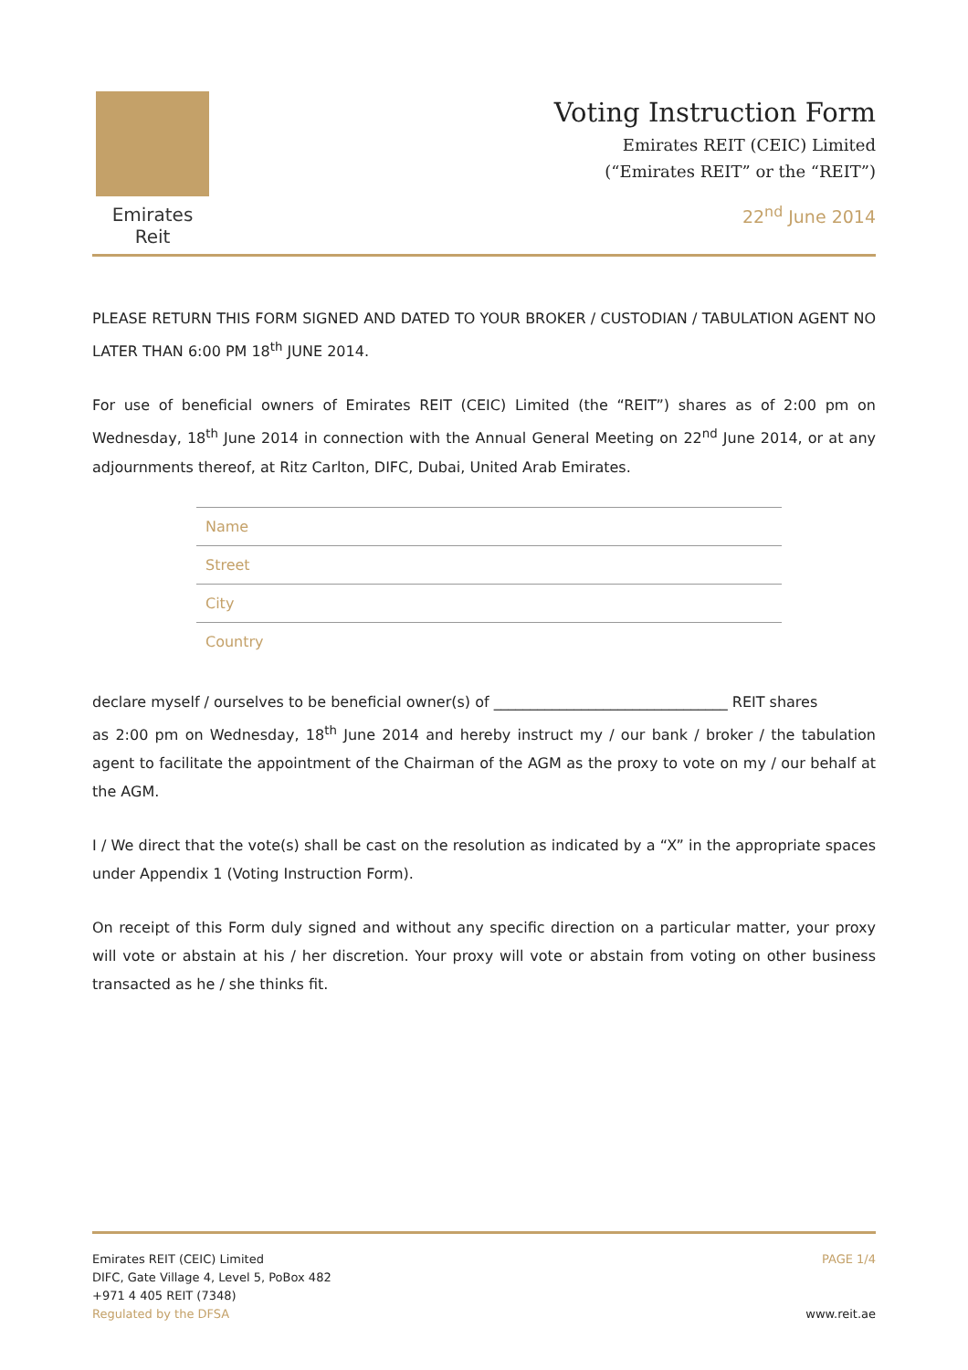Emirates Reit
Voting Instruction Form
Emirates REIT (CEIC) Limited
(“Emirates REIT” or the “REIT”)
22<sup>nd</sup> June 2014
PLEASE RETURN THIS FORM SIGNED AND DATED TO YOUR BROKER / CUSTODIAN / TABULATION AGENT NO LATER THAN 6:00 PM 18<sup>th</sup> JUNE 2014.
For use of beneficial owners of Emirates REIT (CEIC) Limited (the “REIT”) shares as of 2:00 pm on Wednesday, 18<sup>th</sup> June 2014 in connection with the Annual General Meeting on 22<sup>nd</sup> June 2014, or at any adjournments thereof, at Ritz Carlton, DIFC, Dubai, United Arab Emirates.
Name
Street
City
Country
declare myself / ourselves to be beneficial owner(s) of ________________________________ REIT shares
as 2:00 pm on Wednesday, 18<sup>th</sup> June 2014 and hereby instruct my / our bank / broker / the tabulation agent to facilitate the appointment of the Chairman of the AGM as the proxy to vote on my / our behalf at the AGM.
I / We direct that the vote(s) shall be cast on the resolution as indicated by a “X” in the appropriate spaces under Appendix 1 (Voting Instruction Form).
On receipt of this Form duly signed and without any specific direction on a particular matter, your proxy will vote or abstain at his / her discretion. Your proxy will vote or abstain from voting on other business transacted as he / she thinks fit.
Emirates REIT (CEIC) Limited
DIFC, Gate Village 4, Level 5, PoBox 482
+971 4 405 REIT (7348)
Regulated by the DFSA
PAGE 1/4
www.reit.ae